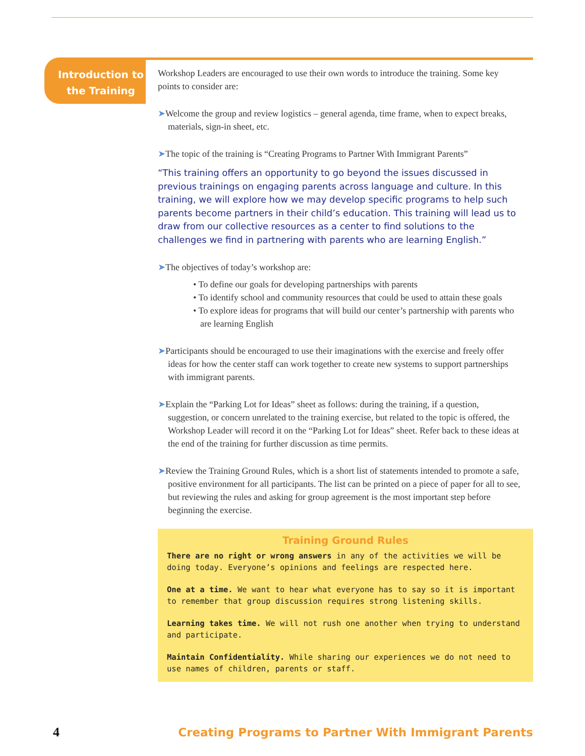Introduction to the Training
Workshop Leaders are encouraged to use their own words to introduce the training. Some key points to consider are:
➤Welcome the group and review logistics – general agenda, time frame, when to expect breaks, materials, sign-in sheet, etc.
➤The topic of the training is “Creating Programs to Partner With Immigrant Parents”
“This training offers an opportunity to go beyond the issues discussed in previous trainings on engaging parents across language and culture. In this training, we will explore how we may develop specific programs to help such parents become partners in their child’s education. This training will lead us to draw from our collective resources as a center to find solutions to the challenges we find in partnering with parents who are learning English.”
➤The objectives of today’s workshop are:
• To define our goals for developing partnerships with parents
• To identify school and community resources that could be used to attain these goals
• To explore ideas for programs that will build our center’s partnership with parents who are learning English
➤Participants should be encouraged to use their imaginations with the exercise and freely offer ideas for how the center staff can work together to create new systems to support partnerships with immigrant parents.
➤Explain the “Parking Lot for Ideas” sheet as follows: during the training, if a question, suggestion, or concern unrelated to the training exercise, but related to the topic is offered, the Workshop Leader will record it on the “Parking Lot for Ideas” sheet. Refer back to these ideas at the end of the training for further discussion as time permits.
➤Review the Training Ground Rules, which is a short list of statements intended to promote a safe, positive environment for all participants. The list can be printed on a piece of paper for all to see, but reviewing the rules and asking for group agreement is the most important step before beginning the exercise.
Training Ground Rules
There are no right or wrong answers in any of the activities we will be doing today. Everyone’s opinions and feelings are respected here.
One at a time. We want to hear what everyone has to say so it is important to remember that group discussion requires strong listening skills.
Learning takes time. We will not rush one another when trying to understand and participate.
Maintain Confidentiality. While sharing our experiences we do not need to use names of children, parents or staff.
4 Creating Programs to Partner With Immigrant Parents